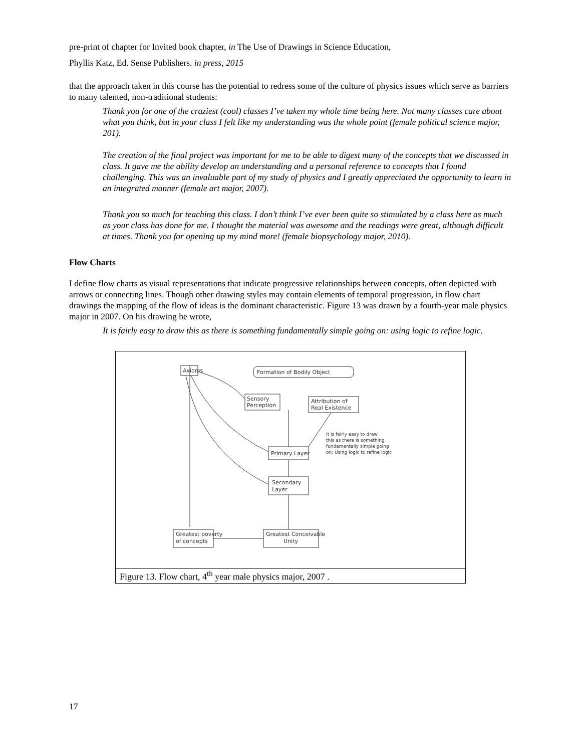pre-print of chapter for Invited book chapter, in The Use of Drawings in Science Education,
Phyllis Katz, Ed. Sense Publishers. in press, 2015
that the approach taken in this course has the potential to redress some of the culture of physics issues which serve as barriers to many talented, non-traditional students:
Thank you for one of the craziest (cool) classes I’ve taken my whole time being here. Not many classes care about what you think, but in your class I felt like my understanding was the whole point (female political science major, 201).
The creation of the final project was important for me to be able to digest many of the concepts that we discussed in class. It gave me the ability develop an understanding and a personal reference to concepts that I found challenging. This was an invaluable part of my study of physics and I greatly appreciated the opportunity to learn in an integrated manner (female art major, 2007).
Thank you so much for teaching this class. I don’t think I’ve ever been quite so stimulated by a class here as much as your class has done for me. I thought the material was awesome and the readings were great, although difficult at times. Thank you for opening up my mind more! (female biopsychology major, 2010).
Flow Charts
I define flow charts as visual representations that indicate progressive relationships between concepts, often depicted with arrows or connecting lines. Though other drawing styles may contain elements of temporal progression, in flow chart drawings the mapping of the flow of ideas is the dominant characteristic. Figure 13 was drawn by a fourth-year male physics major in 2007. On his drawing he wrote,
It is fairly easy to draw this as there is something fundamentally simple going on: using logic to refine logic.
Axioms
Formation of Bodily Object
Sensory
Perception
Attribution of
Real Existence
Primary Layer
Secondary
Layer
Greatest poverty
of concepts
Greatest Conceivable
Unity
It is fairly easy to draw
this as there is something
fundamentally simple going
on: Using logic to refine logic
Figure 13. Flow chart, 4<sup>th</sup> year male physics major, 2007 .
17